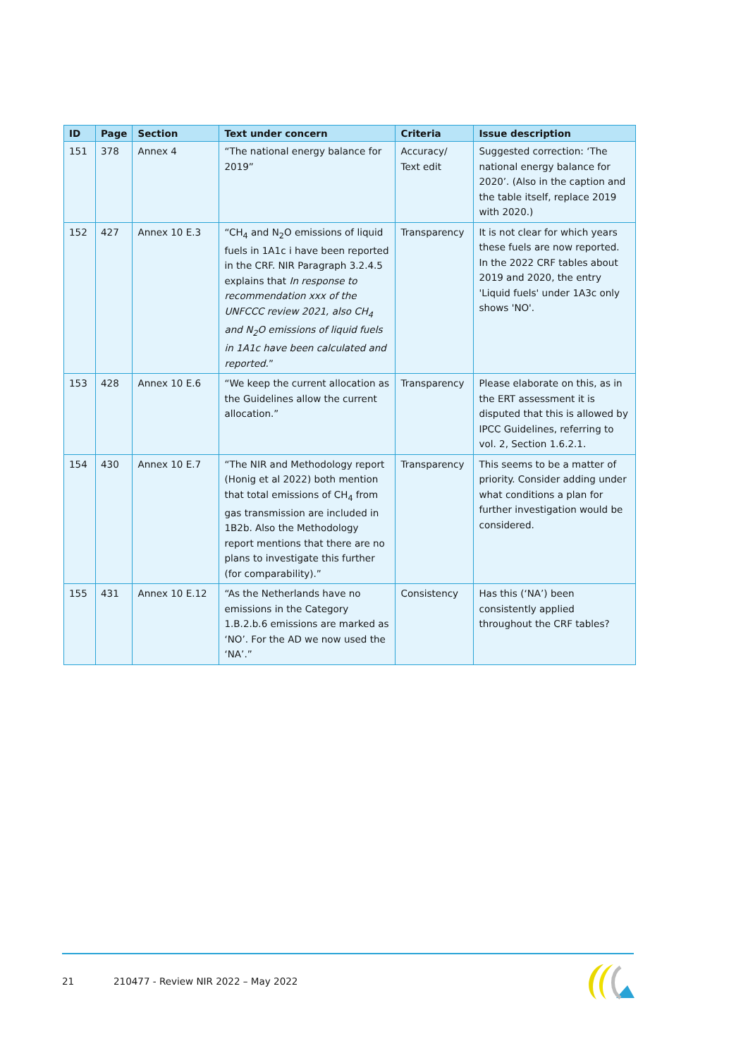| ID | Page | Section | Text under concern | Criteria | Issue description |
| --- | --- | --- | --- | --- | --- |
| 151 | 378 | Annex 4 | “The national energy balance for 2019” | Accuracy/ Text edit | Suggested correction: ‘The national energy balance for 2020’. (Also in the caption and the table itself, replace 2019 with 2020.) |
| 152 | 427 | Annex 10 E.3 | “CH<sub>4</sub> and N<sub>2</sub>O emissions of liquid fuels in 1A1c i have been reported in the CRF. NIR Paragraph 3.2.4.5 explains that In response to recommendation xxx of the UNFCCC review 2021, also CH<sub>4</sub> and N<sub>2</sub>O emissions of liquid fuels in 1A1c have been calculated and reported. ” | Transparency | It is not clear for which years these fuels are now reported. In the 2022 CRF tables about 2019 and 2020, the entry 'Liquid fuels' under 1A3c only shows 'NO'. |
| 153 | 428 | Annex 10 E.6 | “We keep the current allocation as the Guidelines allow the current allocation.” | Transparency | Please elaborate on this, as in the ERT assessment it is disputed that this is allowed by IPCC Guidelines, referring to vol. 2, Section 1.6.2.1. |
| 154 | 430 | Annex 10 E.7 | “The NIR and Methodology report (Honig et al 2022) both mention that total emissions of CH<sub>4</sub> from gas transmission are included in 1B2b. Also the Methodology report mentions that there are no plans to investigate this further (for comparability).” | Transparency | This seems to be a matter of priority. Consider adding under what conditions a plan for further investigation would be considered. |
| 155 | 431 | Annex 10 E.12 | “As the Netherlands have no emissions in the Category 1.B.2.b.6 emissions are marked as ‘NO’. For the AD we now used the ‘NA’.” | Consistency | Has this (‘NA’) been consistently applied throughout the CRF tables? |
21 210477 - Review NIR 2022 – May 2022